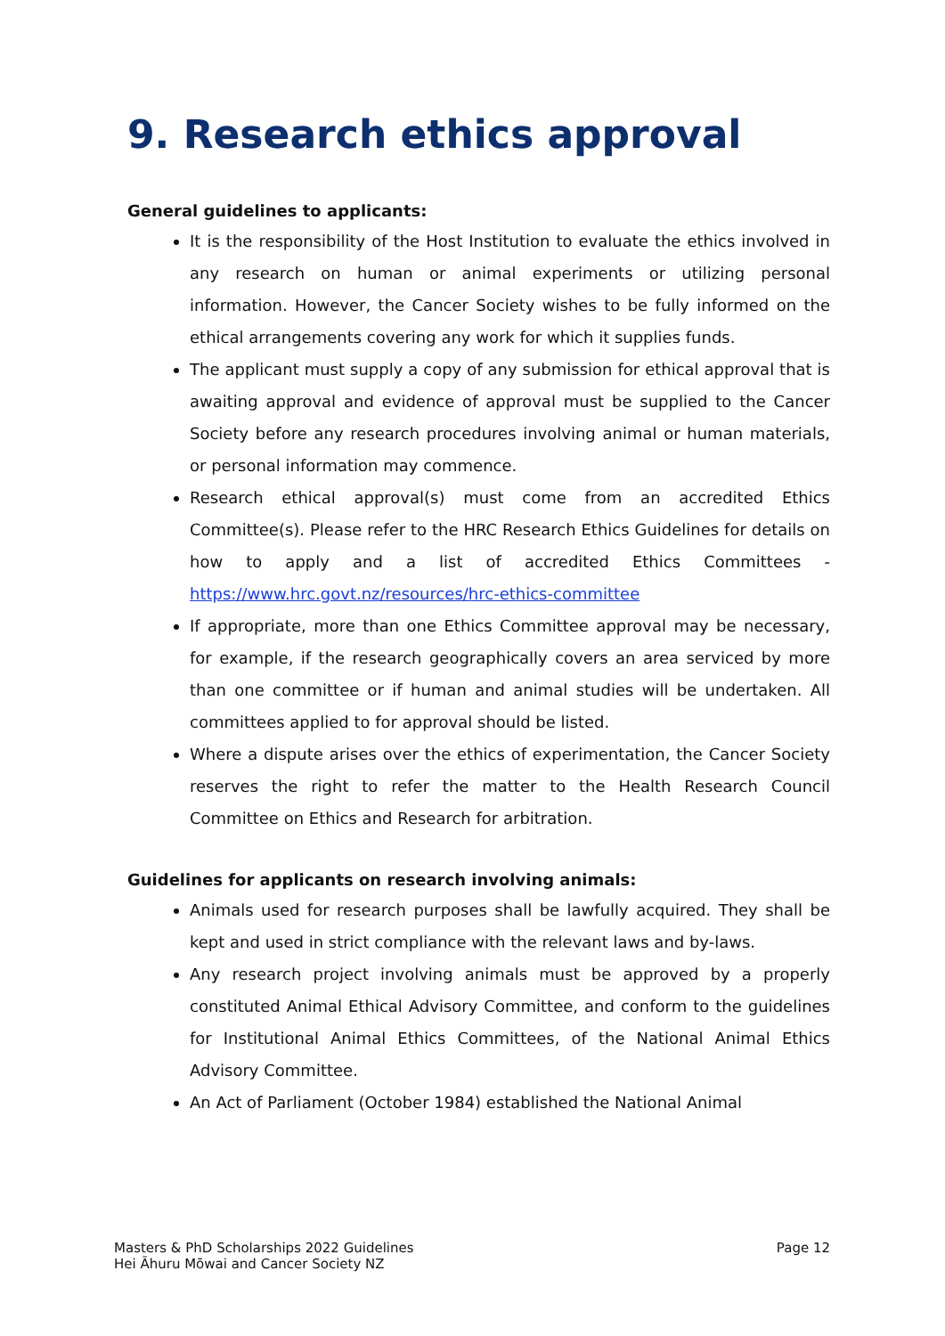9. Research ethics approval
General guidelines to applicants:
It is the responsibility of the Host Institution to evaluate the ethics involved in any research on human or animal experiments or utilizing personal information. However, the Cancer Society wishes to be fully informed on the ethical arrangements covering any work for which it supplies funds.
The applicant must supply a copy of any submission for ethical approval that is awaiting approval and evidence of approval must be supplied to the Cancer Society before any research procedures involving animal or human materials, or personal information may commence.
Research ethical approval(s) must come from an accredited Ethics Committee(s). Please refer to the HRC Research Ethics Guidelines for details on how to apply and a list of accredited Ethics Committees - https://www.hrc.govt.nz/resources/hrc-ethics-committee
If appropriate, more than one Ethics Committee approval may be necessary, for example, if the research geographically covers an area serviced by more than one committee or if human and animal studies will be undertaken. All committees applied to for approval should be listed.
Where a dispute arises over the ethics of experimentation, the Cancer Society reserves the right to refer the matter to the Health Research Council Committee on Ethics and Research for arbitration.
Guidelines for applicants on research involving animals:
Animals used for research purposes shall be lawfully acquired. They shall be kept and used in strict compliance with the relevant laws and by-laws.
Any research project involving animals must be approved by a properly constituted Animal Ethical Advisory Committee, and conform to the guidelines for Institutional Animal Ethics Committees, of the National Animal Ethics Advisory Committee.
An Act of Parliament (October 1984) established the National Animal
Masters & PhD Scholarships 2022 Guidelines
Hei Āhuru Mōwai and Cancer Society NZ
Page 12